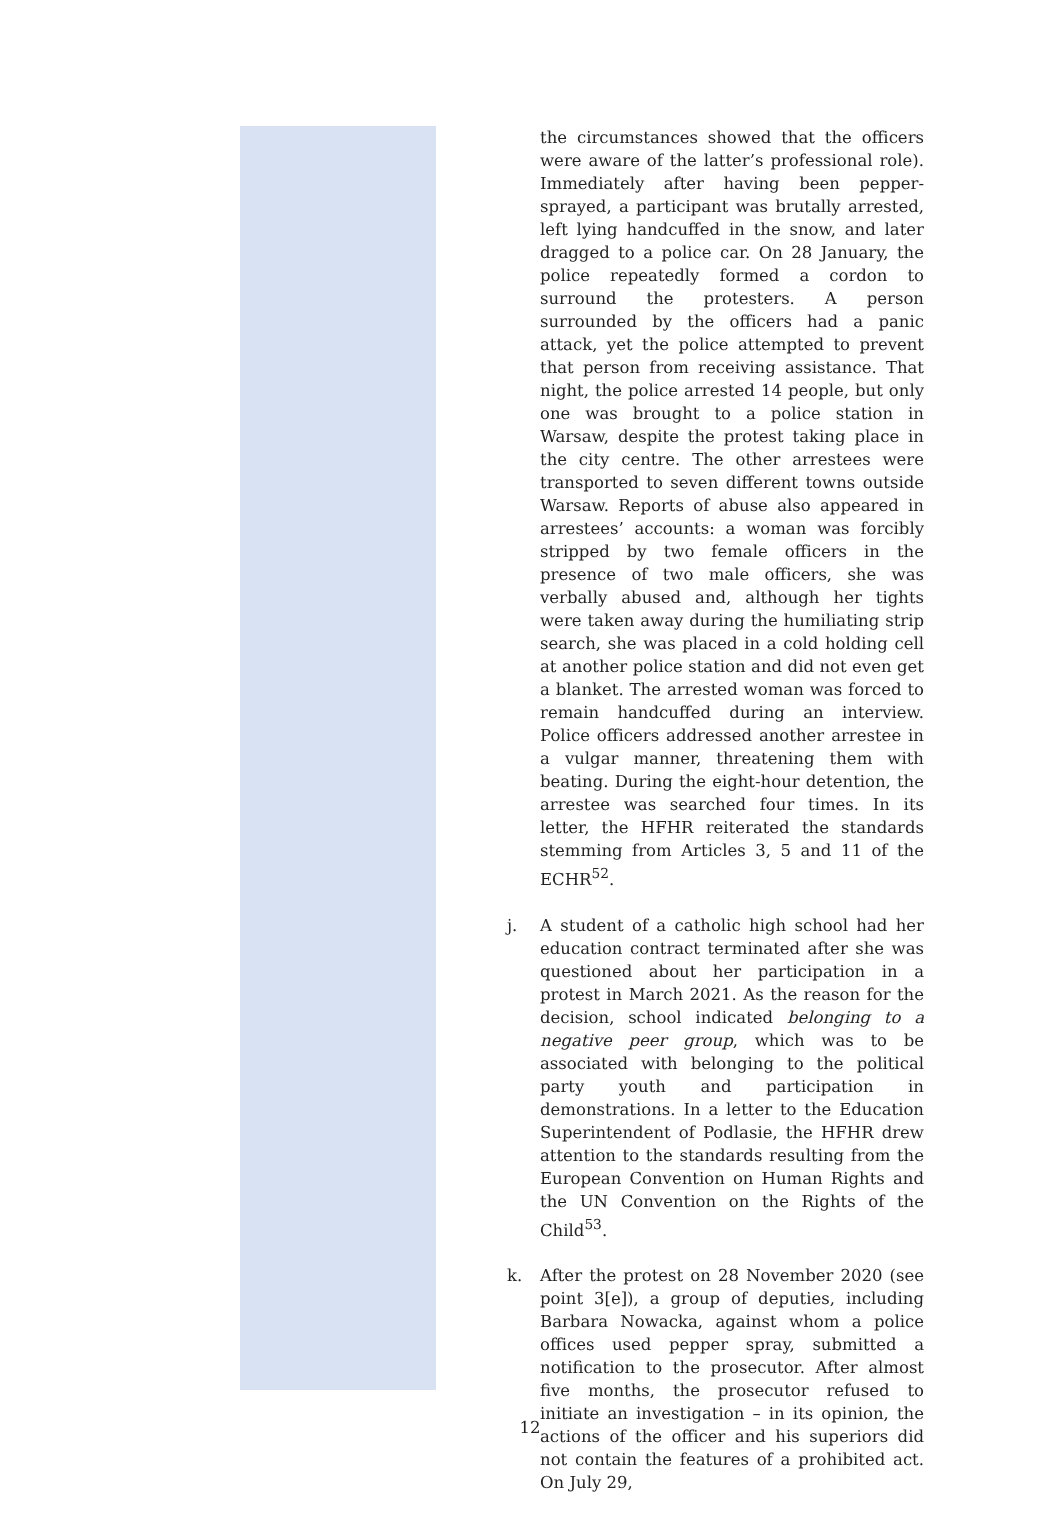the circumstances showed that the officers were aware of the latter’s professional role). Immediately after having been pepper-sprayed, a participant was brutally arrested, left lying handcuffed in the snow, and later dragged to a police car. On 28 January, the police repeatedly formed a cordon to surround the protesters. A person surrounded by the officers had a panic attack, yet the police attempted to prevent that person from receiving assistance. That night, the police arrested 14 people, but only one was brought to a police station in Warsaw, despite the protest taking place in the city centre. The other arrestees were transported to seven different towns outside Warsaw. Reports of abuse also appeared in arrestees’ accounts: a woman was forcibly stripped by two female officers in the presence of two male officers, she was verbally abused and, although her tights were taken away during the humiliating strip search, she was placed in a cold holding cell at another police station and did not even get a blanket. The arrested woman was forced to remain handcuffed during an interview. Police officers addressed another arrestee in a vulgar manner, threatening them with beating. During the eight-hour detention, the arrestee was searched four times. In its letter, the HFHR reiterated the standards stemming from Articles 3, 5 and 11 of the ECHR<sup>52</sup>.
j. A student of a catholic high school had her education contract terminated after she was questioned about her participation in a protest in March 2021. As the reason for the decision, school indicated belonging to a negative peer group, which was to be associated with belonging to the political party youth and participation in demonstrations. In a letter to the Education Superintendent of Podlasie, the HFHR drew attention to the standards resulting from the European Convention on Human Rights and the UN Convention on the Rights of the Child<sup>53</sup>.
k. After the protest on 28 November 2020 (see point 3[e]), a group of deputies, including Barbara Nowacka, against whom a police offices used pepper spray, submitted a notification to the prosecutor. After almost five months, the prosecutor refused to initiate an investigation – in its opinion, the actions of the officer and his superiors did not contain the features of a prohibited act. On July 29,
12